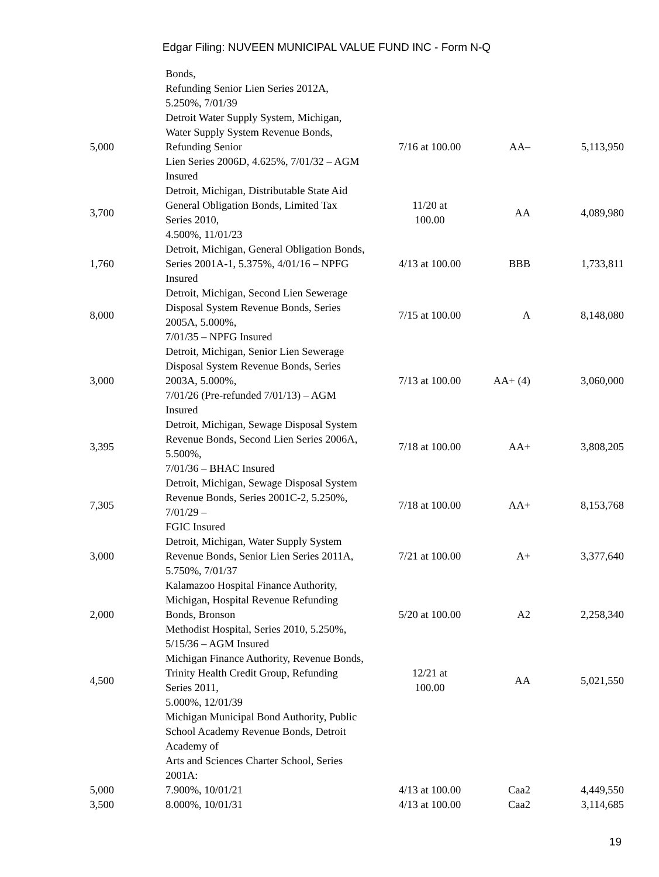Edgar Filing: NUVEEN MUNICIPAL VALUE FUND INC - Form N-Q
| | | Bonds, Refunding Senior Lien Series 2012A, 5.250%, 7/01/39 | | | |
| 5,000 | | Detroit Water Supply System, Michigan, Water Supply System Revenue Bonds, Refunding Senior Lien Series 2006D, 4.625%, 7/01/32 – AGM Insured | 7/16 at 100.00 | AA– | 5,113,950 |
| 3,700 | | Detroit, Michigan, Distributable State Aid General Obligation Bonds, Limited Tax Series 2010, 4.500%, 11/01/23 | 11/20 at 100.00 | AA | 4,089,980 |
| 1,760 | | Detroit, Michigan, General Obligation Bonds, Series 2001A-1, 5.375%, 4/01/16 – NPFG Insured | 4/13 at 100.00 | BBB | 1,733,811 |
| 8,000 | | Detroit, Michigan, Second Lien Sewerage Disposal System Revenue Bonds, Series 2005A, 5.000%, 7/01/35 – NPFG Insured | 7/15 at 100.00 | A | 8,148,080 |
| 3,000 | | Detroit, Michigan, Senior Lien Sewerage Disposal System Revenue Bonds, Series 2003A, 5.000%, 7/01/26 (Pre-refunded 7/01/13) – AGM Insured | 7/13 at 100.00 | AA+ (4) | 3,060,000 |
| 3,395 | | Detroit, Michigan, Sewage Disposal System Revenue Bonds, Second Lien Series 2006A, 5.500%, 7/01/36 – BHAC Insured | 7/18 at 100.00 | AA+ | 3,808,205 |
| 7,305 | | Detroit, Michigan, Sewage Disposal System Revenue Bonds, Series 2001C-2, 5.250%, 7/01/29 – FGIC Insured | 7/18 at 100.00 | AA+ | 8,153,768 |
| 3,000 | | Detroit, Michigan, Water Supply System Revenue Bonds, Senior Lien Series 2011A, 5.750%, 7/01/37 | 7/21 at 100.00 | A+ | 3,377,640 |
| 2,000 | | Kalamazoo Hospital Finance Authority, Michigan, Hospital Revenue Refunding Bonds, Bronson Methodist Hospital, Series 2010, 5.250%, 5/15/36 – AGM Insured | 5/20 at 100.00 | A2 | 2,258,340 |
| 4,500 | | Michigan Finance Authority, Revenue Bonds, Trinity Health Credit Group, Refunding Series 2011, 5.000%, 12/01/39 | 12/21 at 100.00 | AA | 5,021,550 |
| | | Michigan Municipal Bond Authority, Public School Academy Revenue Bonds, Detroit Academy of Arts and Sciences Charter School, Series 2001A: | | | |
| 5,000 | | 7.900%, 10/01/21 | 4/13 at 100.00 | Caa2 | 4,449,550 |
| 3,500 | | 8.000%, 10/01/31 | 4/13 at 100.00 | Caa2 | 3,114,685 |
19